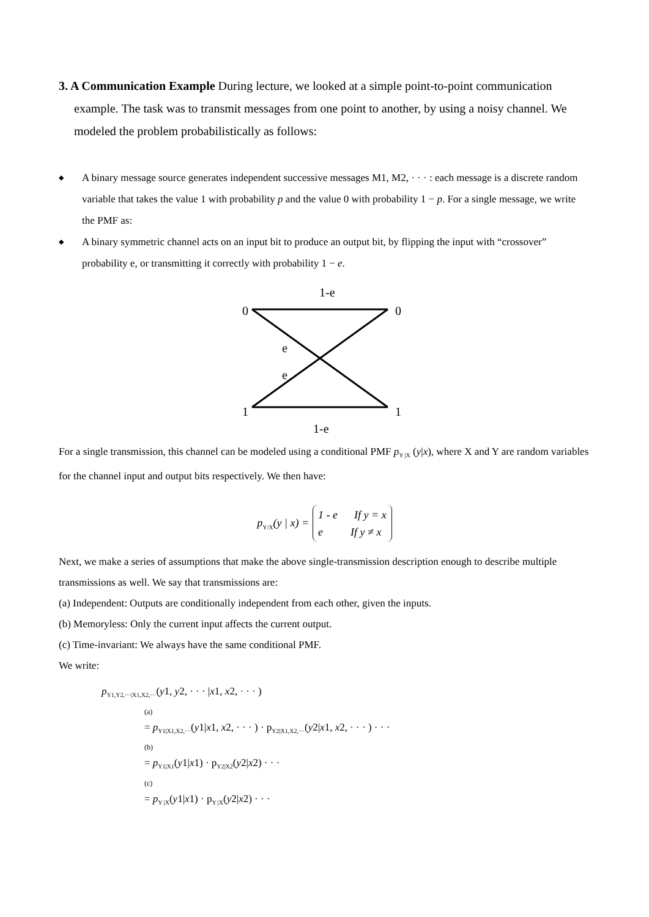3. A Communication Example During lecture, we looked at a simple point-to-point communication example. The task was to transmit messages from one point to another, by using a noisy channel. We modeled the problem probabilistically as follows:
◆ A binary message source generates independent successive messages M1, M2, · · · : each message is a discrete random variable that takes the value 1 with probability p and the value 0 with probability 1 − p. For a single message, we write the PMF as:
◆ A binary symmetric channel acts on an input bit to produce an output bit, by flipping the input with “crossover” probability e, or transmitting it correctly with probability 1 − e.
1-e
0
0
e
e
1
1
1-e
For a single transmission, this channel can be modeled using a conditional PMF p<sub>Y |X</sub> (y|x), where X and Y are random variables for the channel input and output bits respectively. We then have:
p<sub>Y/X</sub>(y | x) =
1 - e If y = x
e If y ≠ x
Next, we make a series of assumptions that make the above single-transmission description enough to describe multiple transmissions as well. We say that transmissions are:
(a) Independent: Outputs are conditionally independent from each other, given the inputs.
(b) Memoryless: Only the current input affects the current output.
(c) Time-invariant: We always have the same conditional PMF.
We write:
p<sub>Y1,Y2,···|X1,X2,···</sub>(y1, y2, · · · |x1, x2, · · · )
(a)
= p<sub>Y1|X1,X2,···</sub>(y1|x1, x2, · · · ) · p<sub>Y2|X1,X2,···</sub>(y2|x1, x2, · · · ) · · ·
(b)
= p<sub>Y1|X1</sub>(y1|x1) · p<sub>Y2|X2</sub>(y2|x2) · · ·
(c)
= p<sub>Y |X</sub>(y1|x1) · p<sub>Y |X</sub>(y2|x2) · · ·